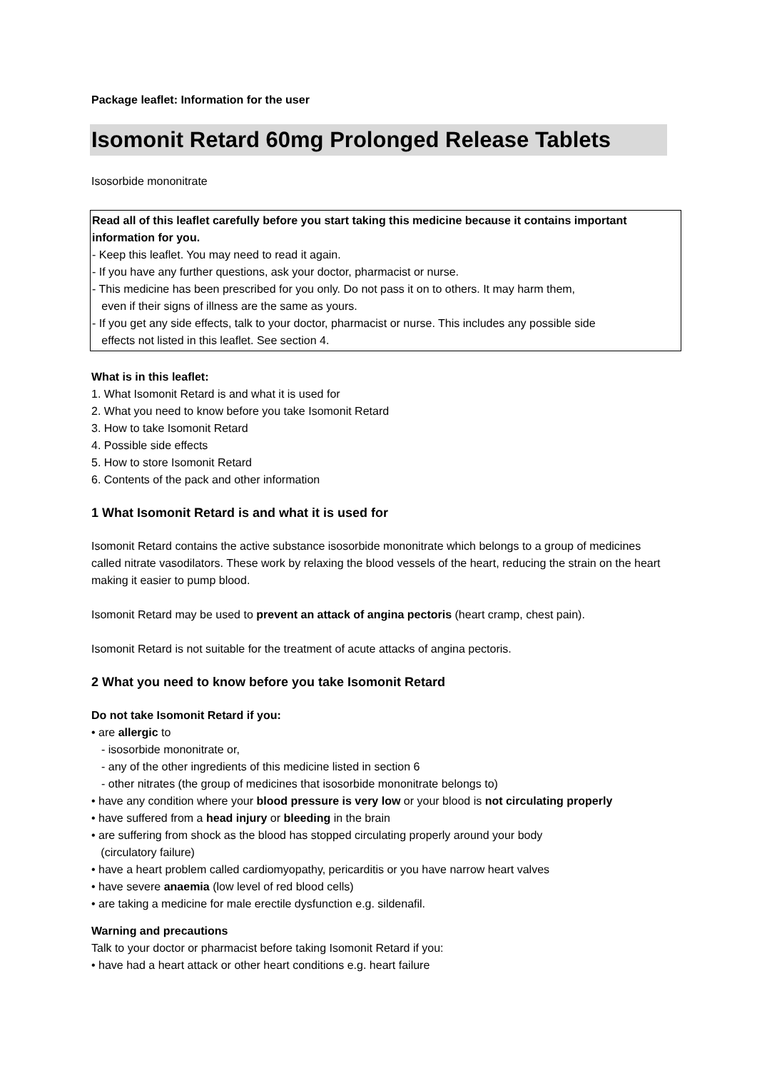Package leaflet: Information for the user
Isomonit Retard 60mg Prolonged Release Tablets
Isosorbide mononitrate
Read all of this leaflet carefully before you start taking this medicine because it contains important information for you.
- Keep this leaflet. You may need to read it again.
- If you have any further questions, ask your doctor, pharmacist or nurse.
- This medicine has been prescribed for you only. Do not pass it on to others. It may harm them,
even if their signs of illness are the same as yours.
- If you get any side effects, talk to your doctor, pharmacist or nurse. This includes any possible side
effects not listed in this leaflet. See section 4.
What is in this leaflet:
1. What Isomonit Retard is and what it is used for
2. What you need to know before you take Isomonit Retard
3. How to take Isomonit Retard
4. Possible side effects
5. How to store Isomonit Retard
6. Contents of the pack and other information
1 What Isomonit Retard is and what it is used for
Isomonit Retard contains the active substance isosorbide mononitrate which belongs to a group of medicines called nitrate vasodilators. These work by relaxing the blood vessels of the heart, reducing the strain on the heart making it easier to pump blood.
Isomonit Retard may be used to prevent an attack of angina pectoris (heart cramp, chest pain).
Isomonit Retard is not suitable for the treatment of acute attacks of angina pectoris.
2 What you need to know before you take Isomonit Retard
Do not take Isomonit Retard if you:
• are allergic to
- isosorbide mononitrate or,
- any of the other ingredients of this medicine listed in section 6
- other nitrates (the group of medicines that isosorbide mononitrate belongs to)
• have any condition where your blood pressure is very low or your blood is not circulating properly
• have suffered from a head injury or bleeding in the brain
• are suffering from shock as the blood has stopped circulating properly around your body
(circulatory failure)
• have a heart problem called cardiomyopathy, pericarditis or you have narrow heart valves
• have severe anaemia (low level of red blood cells)
• are taking a medicine for male erectile dysfunction e.g. sildenafil.
Warning and precautions
Talk to your doctor or pharmacist before taking Isomonit Retard if you:
• have had a heart attack or other heart conditions e.g. heart failure